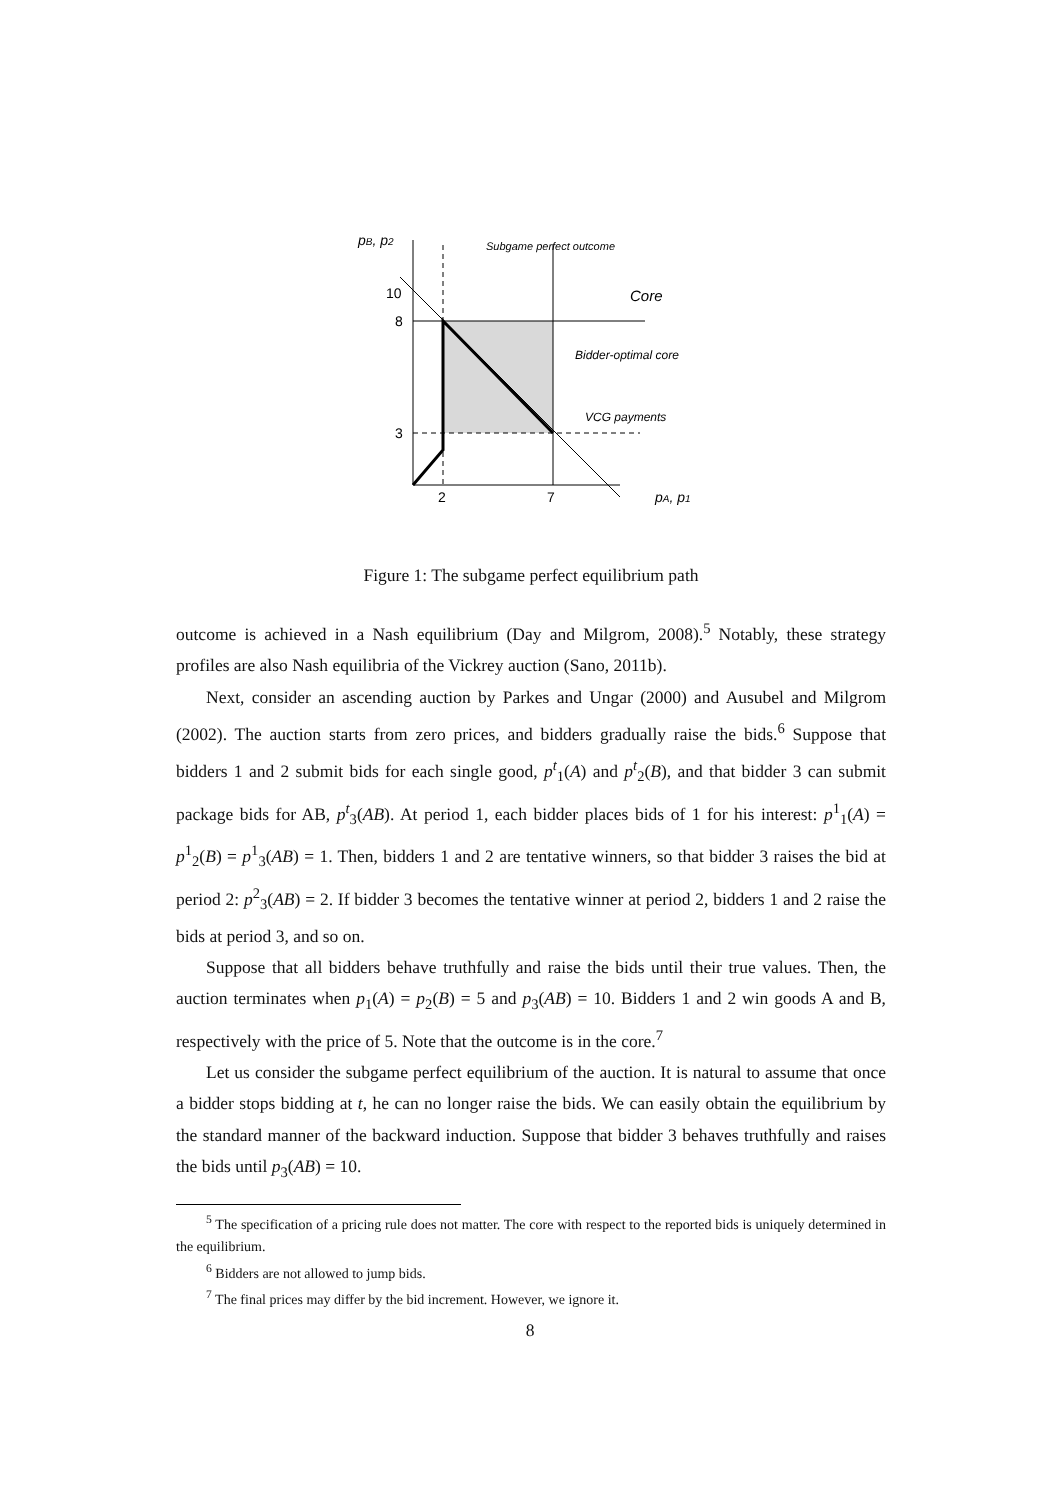pB, p2
10
8
3
2
7
pA, p1
Subgame perfect outcome
Core
Bidder-optimal core
VCG payments
Figure 1: The subgame perfect equilibrium path
outcome is achieved in a Nash equilibrium (Day and Milgrom, 2008).<sup>5</sup> Notably, these strategy profiles are also Nash equilibria of the Vickrey auction (Sano, 2011b).
Next, consider an ascending auction by Parkes and Ungar (2000) and Ausubel and Milgrom (2002). The auction starts from zero prices, and bidders gradually raise the bids.<sup>6</sup> Suppose that bidders 1 and 2 submit bids for each single good, p<sup>t</sup><sub>1</sub>(A) and p<sup>t</sup><sub>2</sub>(B), and that bidder 3 can submit package bids for AB, p<sup>t</sup><sub>3</sub>(AB). At period 1, each bidder places bids of 1 for his interest: p<sup>1</sup><sub>1</sub>(A) = p<sup>1</sup><sub>2</sub>(B) = p<sup>1</sup><sub>3</sub>(AB) = 1. Then, bidders 1 and 2 are tentative winners, so that bidder 3 raises the bid at period 2: p<sup>2</sup><sub>3</sub>(AB) = 2. If bidder 3 becomes the tentative winner at period 2, bidders 1 and 2 raise the bids at period 3, and so on.
Suppose that all bidders behave truthfully and raise the bids until their true values. Then, the auction terminates when p<sub>1</sub>(A) = p<sub>2</sub>(B) = 5 and p<sub>3</sub>(AB) = 10. Bidders 1 and 2 win goods A and B, respectively with the price of 5. Note that the outcome is in the core.<sup>7</sup>
Let us consider the subgame perfect equilibrium of the auction. It is natural to assume that once a bidder stops bidding at t, he can no longer raise the bids. We can easily obtain the equilibrium by the standard manner of the backward induction. Suppose that bidder 3 behaves truthfully and raises the bids until p<sub>3</sub>(AB) = 10.
<sup>5</sup> The specification of a pricing rule does not matter. The core with respect to the reported bids is uniquely determined in the equilibrium.
<sup>6</sup> Bidders are not allowed to jump bids.
<sup>7</sup> The final prices may differ by the bid increment. However, we ignore it.
8